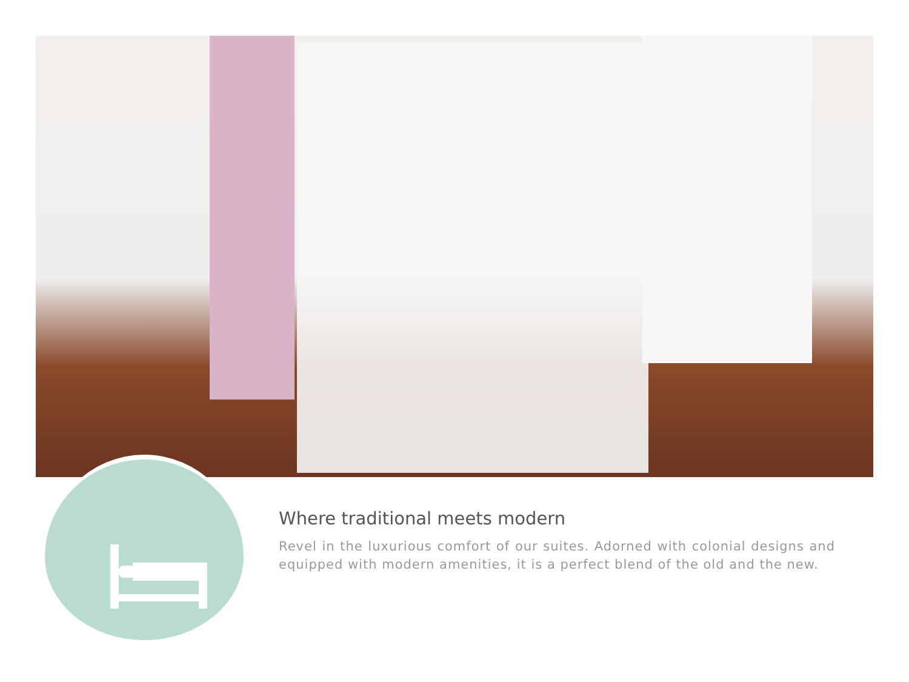Where traditional meets modern
Revel in the luxurious comfort of our suites. Adorned with colonial designs and equipped with modern amenities, it is a perfect blend of the old and the new.